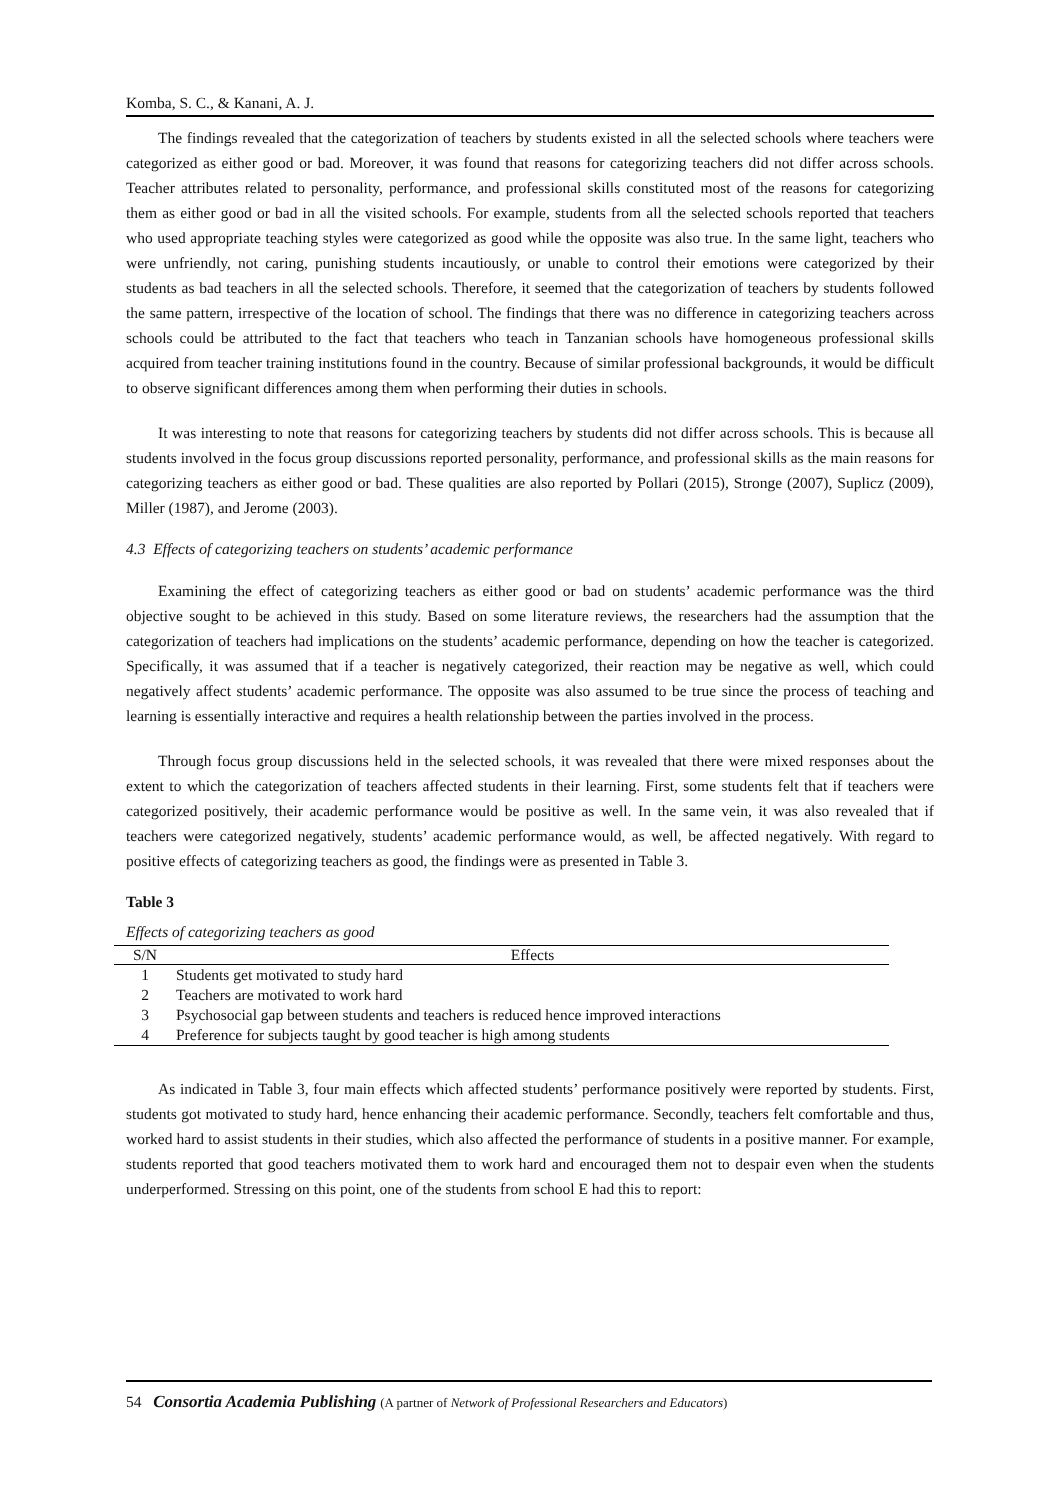Komba, S. C., & Kanani, A. J.
The findings revealed that the categorization of teachers by students existed in all the selected schools where teachers were categorized as either good or bad. Moreover, it was found that reasons for categorizing teachers did not differ across schools. Teacher attributes related to personality, performance, and professional skills constituted most of the reasons for categorizing them as either good or bad in all the visited schools. For example, students from all the selected schools reported that teachers who used appropriate teaching styles were categorized as good while the opposite was also true. In the same light, teachers who were unfriendly, not caring, punishing students incautiously, or unable to control their emotions were categorized by their students as bad teachers in all the selected schools. Therefore, it seemed that the categorization of teachers by students followed the same pattern, irrespective of the location of school. The findings that there was no difference in categorizing teachers across schools could be attributed to the fact that teachers who teach in Tanzanian schools have homogeneous professional skills acquired from teacher training institutions found in the country. Because of similar professional backgrounds, it would be difficult to observe significant differences among them when performing their duties in schools.
It was interesting to note that reasons for categorizing teachers by students did not differ across schools. This is because all students involved in the focus group discussions reported personality, performance, and professional skills as the main reasons for categorizing teachers as either good or bad. These qualities are also reported by Pollari (2015), Stronge (2007), Suplicz (2009), Miller (1987), and Jerome (2003).
4.3 Effects of categorizing teachers on students’ academic performance
Examining the effect of categorizing teachers as either good or bad on students’ academic performance was the third objective sought to be achieved in this study. Based on some literature reviews, the researchers had the assumption that the categorization of teachers had implications on the students’ academic performance, depending on how the teacher is categorized. Specifically, it was assumed that if a teacher is negatively categorized, their reaction may be negative as well, which could negatively affect students’ academic performance. The opposite was also assumed to be true since the process of teaching and learning is essentially interactive and requires a health relationship between the parties involved in the process.
Through focus group discussions held in the selected schools, it was revealed that there were mixed responses about the extent to which the categorization of teachers affected students in their learning. First, some students felt that if teachers were categorized positively, their academic performance would be positive as well. In the same vein, it was also revealed that if teachers were categorized negatively, students’ academic performance would, as well, be affected negatively. With regard to positive effects of categorizing teachers as good, the findings were as presented in Table 3.
Table 3
Effects of categorizing teachers as good
| S/N | Effects |
| --- | --- |
| 1 | Students get motivated to study hard |
| 2 | Teachers are motivated to work hard |
| 3 | Psychosocial gap between students and teachers is reduced hence improved interactions |
| 4 | Preference for subjects taught by good teacher is high among students |
As indicated in Table 3, four main effects which affected students’ performance positively were reported by students. First, students got motivated to study hard, hence enhancing their academic performance. Secondly, teachers felt comfortable and thus, worked hard to assist students in their studies, which also affected the performance of students in a positive manner. For example, students reported that good teachers motivated them to work hard and encouraged them not to despair even when the students underperformed. Stressing on this point, one of the students from school E had this to report:
54 Consortia Academia Publishing (A partner of Network of Professional Researchers and Educators)